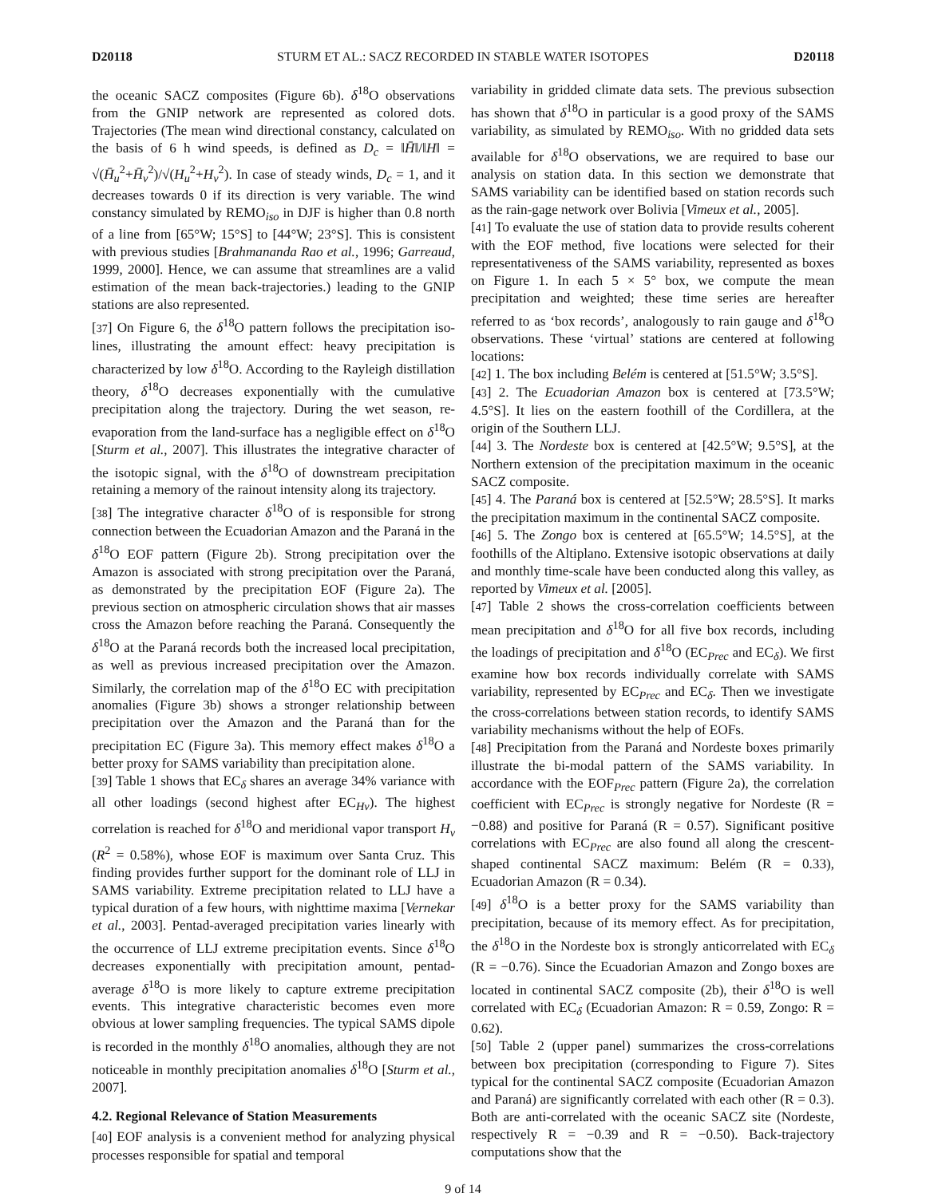D20118 STURM ET AL.: SACZ RECORDED IN STABLE WATER ISOTOPES D20118
the oceanic SACZ composites (Figure 6b). δ<sup>18</sup>O observations from the GNIP network are represented as colored dots. Trajectories (The mean wind directional constancy, calculated on the basis of 6 h wind speeds, is defined as D<sub>c</sub> = ‖H̄‖/‖H‖ = √(H̄<sub>u</sub><sup>2</sup>+H̄<sub>v</sub><sup>2</sup>)/√(H<sub>u</sub><sup>2</sup>+H<sub>v</sub><sup>2</sup>). In case of steady winds, D<sub>c</sub> = 1, and it decreases towards 0 if its direction is very variable. The wind constancy simulated by REMO<sub>iso</sub> in DJF is higher than 0.8 north of a line from [65°W; 15°S] to [44°W; 23°S]. This is consistent with previous studies [Brahmananda Rao et al., 1996; Garreaud, 1999, 2000]. Hence, we can assume that streamlines are a valid estimation of the mean back-trajectories.) leading to the GNIP stations are also represented.
[37] On Figure 6, the δ<sup>18</sup>O pattern follows the precipitation iso-lines, illustrating the amount effect: heavy precipitation is characterized by low δ<sup>18</sup>O. According to the Rayleigh distillation theory, δ<sup>18</sup>O decreases exponentially with the cumulative precipitation along the trajectory. During the wet season, re-evaporation from the land-surface has a negligible effect on δ<sup>18</sup>O [Sturm et al., 2007]. This illustrates the integrative character of the isotopic signal, with the δ<sup>18</sup>O of downstream precipitation retaining a memory of the rainout intensity along its trajectory.
[38] The integrative character δ<sup>18</sup>O of is responsible for strong connection between the Ecuadorian Amazon and the Paraná in the δ<sup>18</sup>O EOF pattern (Figure 2b). Strong precipitation over the Amazon is associated with strong precipitation over the Paraná, as demonstrated by the precipitation EOF (Figure 2a). The previous section on atmospheric circulation shows that air masses cross the Amazon before reaching the Paraná. Consequently the δ<sup>18</sup>O at the Paraná records both the increased local precipitation, as well as previous increased precipitation over the Amazon. Similarly, the correlation map of the δ<sup>18</sup>O EC with precipitation anomalies (Figure 3b) shows a stronger relationship between precipitation over the Amazon and the Paraná than for the precipitation EC (Figure 3a). This memory effect makes δ<sup>18</sup>O a better proxy for SAMS variability than precipitation alone.
[39] Table 1 shows that EC<sub>δ</sub> shares an average 34% variance with all other loadings (second highest after EC<sub>Hv</sub>). The highest correlation is reached for δ<sup>18</sup>O and meridional vapor transport H<sub>v</sub> (R<sup>2</sup> = 0.58%), whose EOF is maximum over Santa Cruz. This finding provides further support for the dominant role of LLJ in SAMS variability. Extreme precipitation related to LLJ have a typical duration of a few hours, with nighttime maxima [Vernekar et al., 2003]. Pentad-averaged precipitation varies linearly with the occurrence of LLJ extreme precipitation events. Since δ<sup>18</sup>O decreases exponentially with precipitation amount, pentad-average δ<sup>18</sup>O is more likely to capture extreme precipitation events. This integrative characteristic becomes even more obvious at lower sampling frequencies. The typical SAMS dipole is recorded in the monthly δ<sup>18</sup>O anomalies, although they are not noticeable in monthly precipitation anomalies δ<sup>18</sup>O [Sturm et al., 2007].
4.2. Regional Relevance of Station Measurements
[40] EOF analysis is a convenient method for analyzing physical processes responsible for spatial and temporal
variability in gridded climate data sets. The previous subsection has shown that δ<sup>18</sup>O in particular is a good proxy of the SAMS variability, as simulated by REMO<sub>iso</sub>. With no gridded data sets available for δ<sup>18</sup>O observations, we are required to base our analysis on station data. In this section we demonstrate that SAMS variability can be identified based on station records such as the rain-gage network over Bolivia [Vimeux et al., 2005].
[41] To evaluate the use of station data to provide results coherent with the EOF method, five locations were selected for their representativeness of the SAMS variability, represented as boxes on Figure 1. In each 5 × 5° box, we compute the mean precipitation and weighted; these time series are hereafter referred to as ‘box records’, analogously to rain gauge and δ<sup>18</sup>O observations. These ‘virtual’ stations are centered at following locations:
[42] 1. The box including Belém is centered at [51.5°W; 3.5°S].
[43] 2. The Ecuadorian Amazon box is centered at [73.5°W; 4.5°S]. It lies on the eastern foothill of the Cordillera, at the origin of the Southern LLJ.
[44] 3. The Nordeste box is centered at [42.5°W; 9.5°S], at the Northern extension of the precipitation maximum in the oceanic SACZ composite.
[45] 4. The Paraná box is centered at [52.5°W; 28.5°S]. It marks the precipitation maximum in the continental SACZ composite.
[46] 5. The Zongo box is centered at [65.5°W; 14.5°S], at the foothills of the Altiplano. Extensive isotopic observations at daily and monthly time-scale have been conducted along this valley, as reported by Vimeux et al. [2005].
[47] Table 2 shows the cross-correlation coefficients between mean precipitation and δ<sup>18</sup>O for all five box records, including the loadings of precipitation and δ<sup>18</sup>O (EC<sub>Prec</sub> and EC<sub>δ</sub>). We first examine how box records individually correlate with SAMS variability, represented by EC<sub>Prec</sub> and EC<sub>δ</sub>. Then we investigate the cross-correlations between station records, to identify SAMS variability mechanisms without the help of EOFs.
[48] Precipitation from the Paraná and Nordeste boxes primarily illustrate the bi-modal pattern of the SAMS variability. In accordance with the EOF<sub>Prec</sub> pattern (Figure 2a), the correlation coefficient with EC<sub>Prec</sub> is strongly negative for Nordeste (R = −0.88) and positive for Paraná (R = 0.57). Significant positive correlations with EC<sub>Prec</sub> are also found all along the crescent-shaped continental SACZ maximum: Belém (R = 0.33), Ecuadorian Amazon (R = 0.34).
[49] δ<sup>18</sup>O is a better proxy for the SAMS variability than precipitation, because of its memory effect. As for precipitation, the δ<sup>18</sup>O in the Nordeste box is strongly anticorrelated with EC<sub>δ</sub> (R = −0.76). Since the Ecuadorian Amazon and Zongo boxes are located in continental SACZ composite (2b), their δ<sup>18</sup>O is well correlated with EC<sub>δ</sub> (Ecuadorian Amazon: R = 0.59, Zongo: R = 0.62).
[50] Table 2 (upper panel) summarizes the cross-correlations between box precipitation (corresponding to Figure 7). Sites typical for the continental SACZ composite (Ecuadorian Amazon and Paraná) are significantly correlated with each other (R = 0.3). Both are anti-correlated with the oceanic SACZ site (Nordeste, respectively R = −0.39 and R = −0.50). Back-trajectory computations show that the
9 of 14